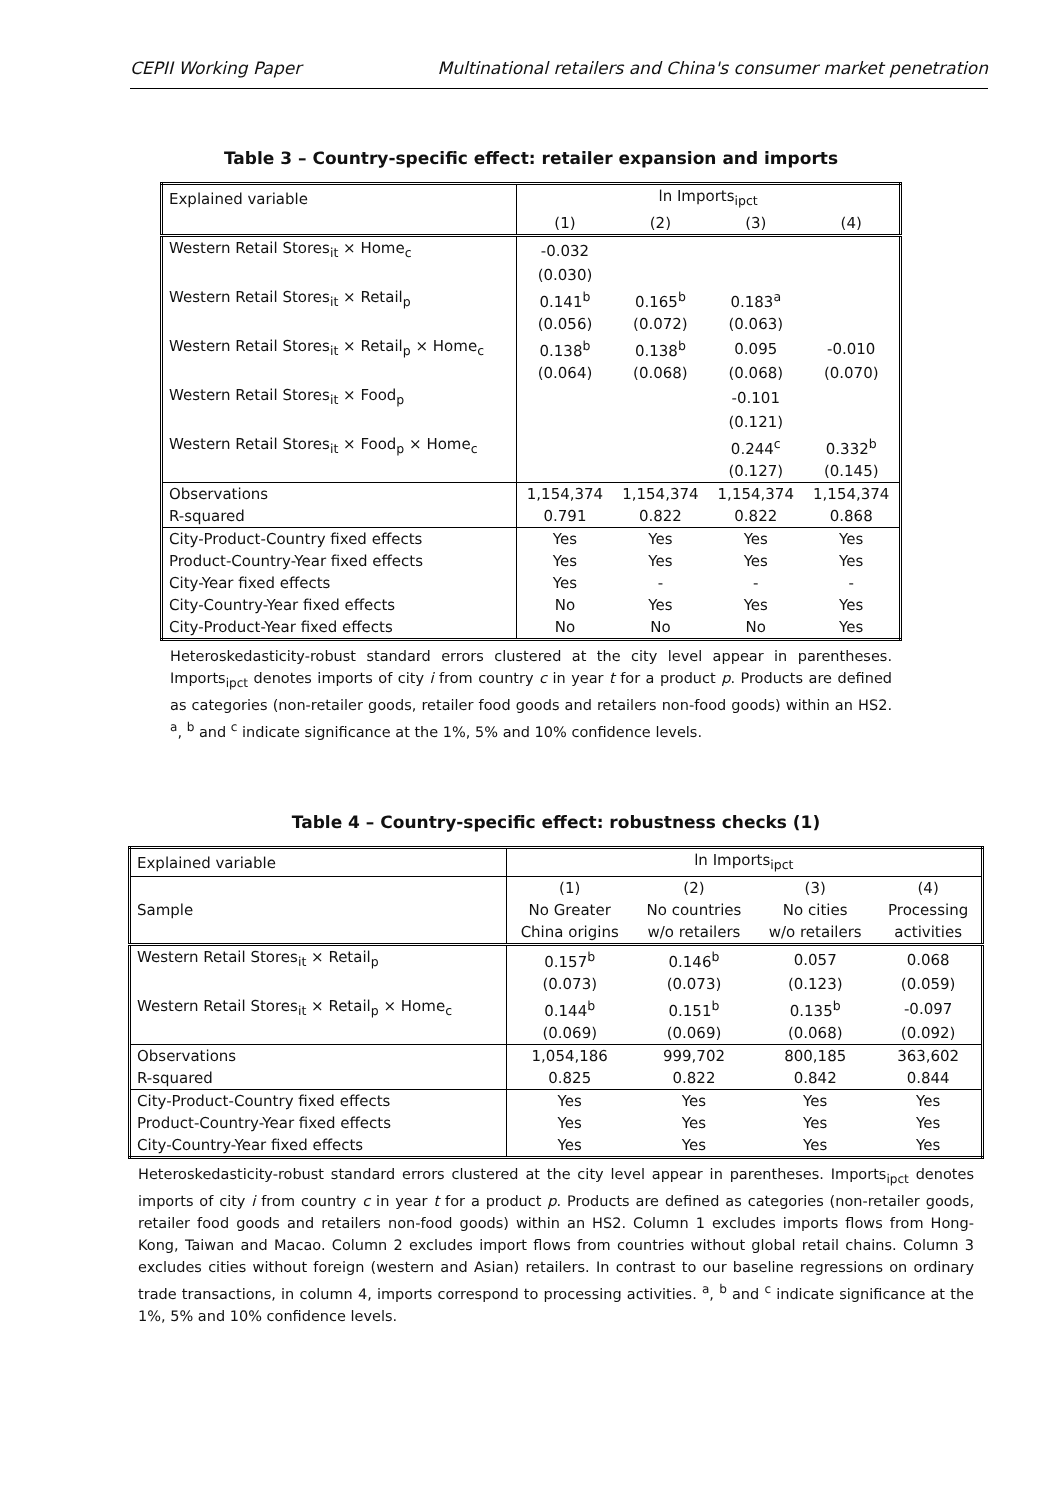CEPII Working Paper Multinational retailers and China's consumer market penetration
Table 3 – Country-specific effect: retailer expansion and imports
| Explained variable | ln Imports<sub>ipct</sub> | | | |
| --- | --- | --- | --- | --- |
| | (1) | (2) | (3) | (4) |
| Western Retail Stores<sub>it</sub> × Home<sub>c</sub> | -0.032 | | | |
| | (0.030) | | | |
| Western Retail Stores<sub>it</sub> × Retail<sub>p</sub> | 0.141<sup>b</sup> | 0.165<sup>b</sup> | 0.183<sup>a</sup> | |
| | (0.056) | (0.072) | (0.063) | |
| Western Retail Stores<sub>it</sub> × Retail<sub>p</sub> × Home<sub>c</sub> | 0.138<sup>b</sup> | 0.138<sup>b</sup> | 0.095 | -0.010 |
| | (0.064) | (0.068) | (0.068) | (0.070) |
| Western Retail Stores<sub>it</sub> × Food<sub>p</sub> | | | -0.101 | |
| | | | (0.121) | |
| Western Retail Stores<sub>it</sub> × Food<sub>p</sub> × Home<sub>c</sub> | | | 0.244<sup>c</sup> | 0.332<sup>b</sup> |
| | | | (0.127) | (0.145) |
| Observations | 1,154,374 | 1,154,374 | 1,154,374 | 1,154,374 |
| R-squared | 0.791 | 0.822 | 0.822 | 0.868 |
| City-Product-Country fixed effects | Yes | Yes | Yes | Yes |
| Product-Country-Year fixed effects | Yes | Yes | Yes | Yes |
| City-Year fixed effects | Yes | - | - | - |
| City-Country-Year fixed effects | No | Yes | Yes | Yes |
| City-Product-Year fixed effects | No | No | No | Yes |
Heteroskedasticity-robust standard errors clustered at the city level appear in parentheses. Imports<sub>ipct</sub> denotes imports of city i from country c in year t for a product p. Products are defined as categories (non-retailer goods, retailer food goods and retailers non-food goods) within an HS2. <sup>a</sup>, <sup>b</sup> and <sup>c</sup> indicate significance at the 1%, 5% and 10% confidence levels.
Table 4 – Country-specific effect: robustness checks (1)
| Explained variable | ln Imports<sub>ipct</sub> | | | |
| --- | --- | --- | --- | --- |
| | (1) | (2) | (3) | (4) |
| Sample | No Greater | No countries | No cities | Processing |
| | China origins | w/o retailers | w/o retailers | activities |
| Western Retail Stores<sub>it</sub> × Retail<sub>p</sub> | 0.157<sup>b</sup> | 0.146<sup>b</sup> | 0.057 | 0.068 |
| | (0.073) | (0.073) | (0.123) | (0.059) |
| Western Retail Stores<sub>it</sub> × Retail<sub>p</sub> × Home<sub>c</sub> | 0.144<sup>b</sup> | 0.151<sup>b</sup> | 0.135<sup>b</sup> | -0.097 |
| | (0.069) | (0.069) | (0.068) | (0.092) |
| Observations | 1,054,186 | 999,702 | 800,185 | 363,602 |
| R-squared | 0.825 | 0.822 | 0.842 | 0.844 |
| City-Product-Country fixed effects | Yes | Yes | Yes | Yes |
| Product-Country-Year fixed effects | Yes | Yes | Yes | Yes |
| City-Country-Year fixed effects | Yes | Yes | Yes | Yes |
Heteroskedasticity-robust standard errors clustered at the city level appear in parentheses. Imports<sub>ipct</sub> denotes imports of city i from country c in year t for a product p. Products are defined as categories (non-retailer goods, retailer food goods and retailers non-food goods) within an HS2. Column 1 excludes imports flows from Hong-Kong, Taiwan and Macao. Column 2 excludes import flows from countries without global retail chains. Column 3 excludes cities without foreign (western and Asian) retailers. In contrast to our baseline regressions on ordinary trade transactions, in column 4, imports correspond to processing activities. <sup>a</sup>, <sup>b</sup> and <sup>c</sup> indicate significance at the 1%, 5% and 10% confidence levels.